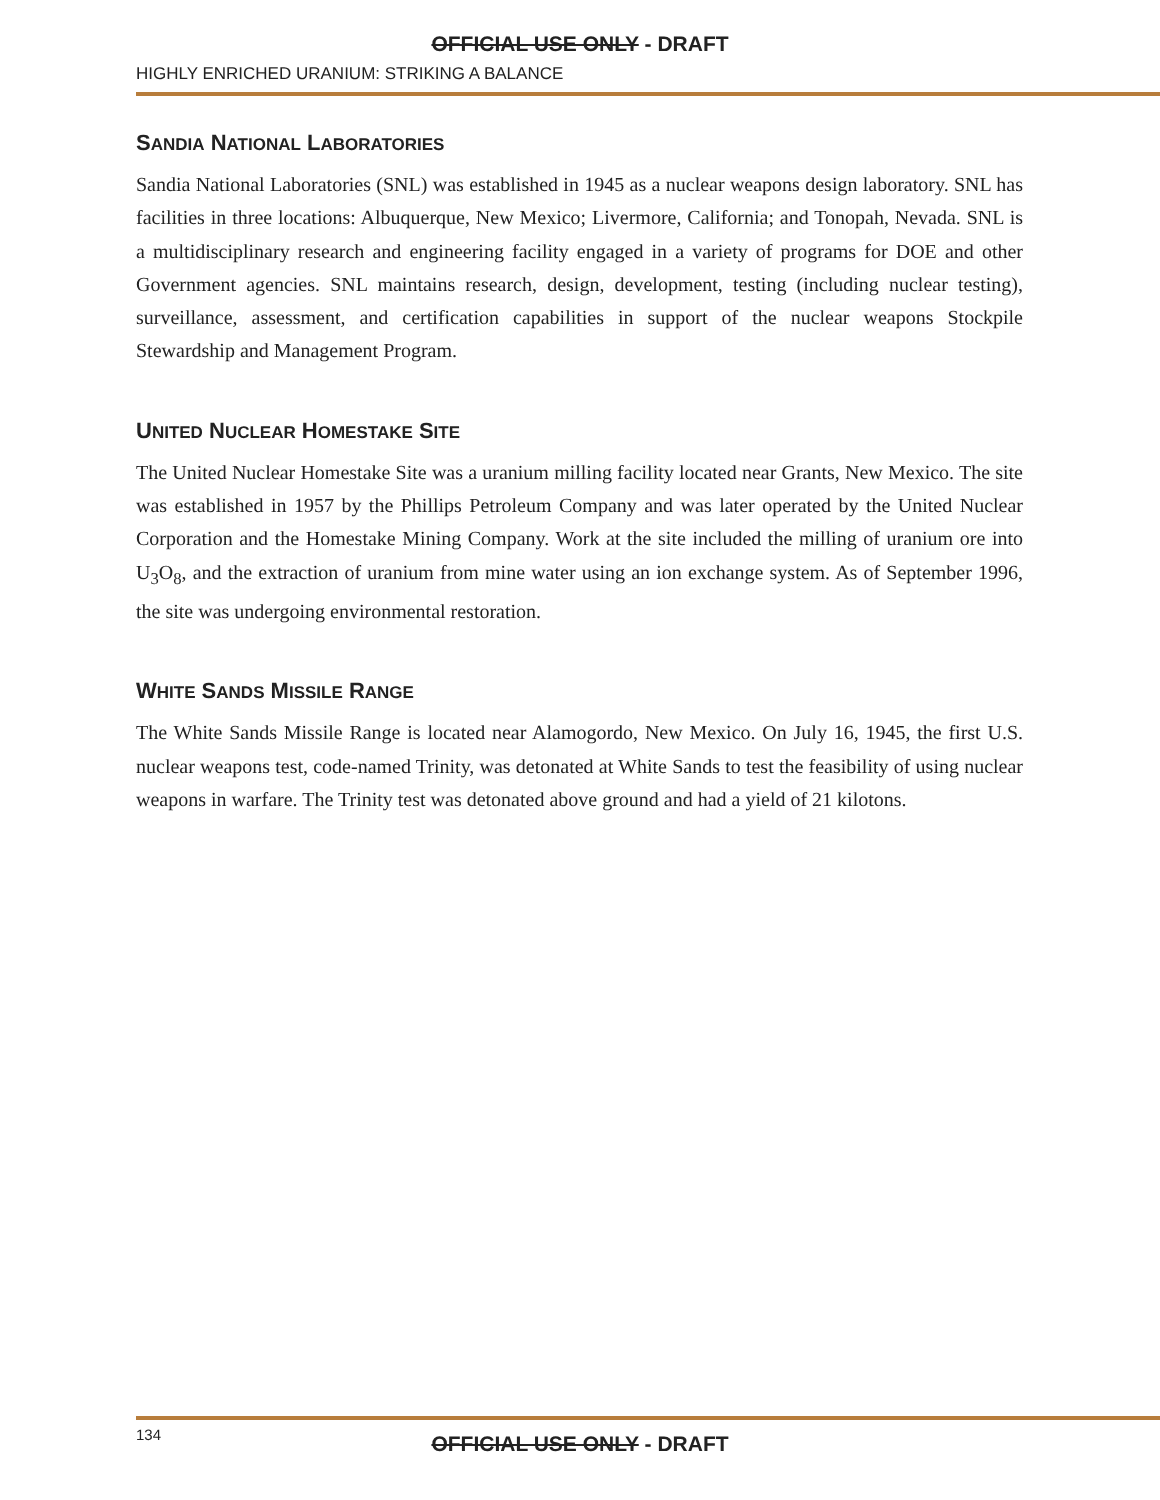OFFICIAL USE ONLY - DRAFT
HIGHLY ENRICHED URANIUM: STRIKING A BALANCE
SANDIA NATIONAL LABORATORIES
Sandia National Laboratories (SNL) was established in 1945 as a nuclear weapons design laboratory. SNL has facilities in three locations: Albuquerque, New Mexico; Livermore, California; and Tonopah, Nevada. SNL is a multidisciplinary research and engineering facility engaged in a variety of programs for DOE and other Government agencies. SNL maintains research, design, development, testing (including nuclear testing), surveillance, assessment, and certification capabilities in support of the nuclear weapons Stockpile Stewardship and Management Program.
UNITED NUCLEAR HOMESTAKE SITE
The United Nuclear Homestake Site was a uranium milling facility located near Grants, New Mexico. The site was established in 1957 by the Phillips Petroleum Company and was later operated by the United Nuclear Corporation and the Homestake Mining Company. Work at the site included the milling of uranium ore into U<sub>3</sub>O<sub>8</sub>, and the extraction of uranium from mine water using an ion exchange system. As of September 1996, the site was undergoing environmental restoration.
WHITE SANDS MISSILE RANGE
The White Sands Missile Range is located near Alamogordo, New Mexico. On July 16, 1945, the first U.S. nuclear weapons test, code-named Trinity, was detonated at White Sands to test the feasibility of using nuclear weapons in warfare. The Trinity test was detonated above ground and had a yield of 21 kilotons.
134
OFFICIAL USE ONLY - DRAFT